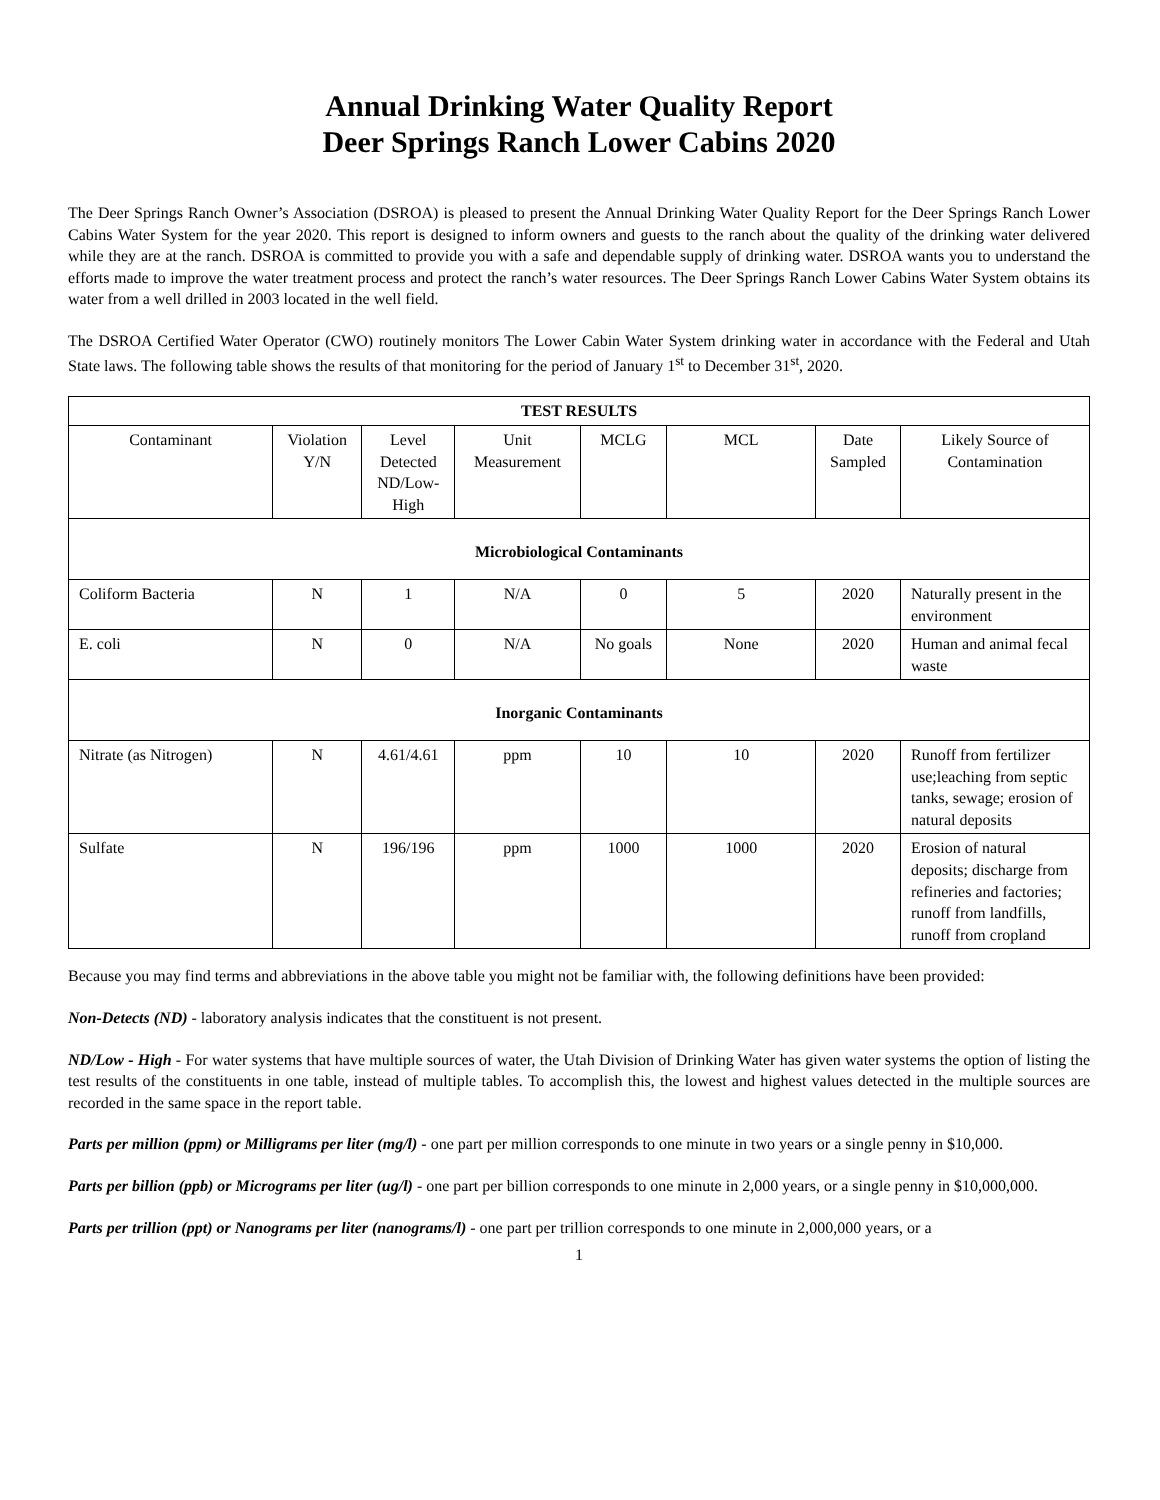Annual Drinking Water Quality Report
Deer Springs Ranch Lower Cabins 2020
The Deer Springs Ranch Owner’s Association (DSROA) is pleased to present the Annual Drinking Water Quality Report for the Deer Springs Ranch Lower Cabins Water System for the year 2020. This report is designed to inform owners and guests to the ranch about the quality of the drinking water delivered while they are at the ranch. DSROA is committed to provide you with a safe and dependable supply of drinking water. DSROA wants you to understand the efforts made to improve the water treatment process and protect the ranch’s water resources. The Deer Springs Ranch Lower Cabins Water System obtains its water from a well drilled in 2003 located in the well field.
The DSROA Certified Water Operator (CWO) routinely monitors The Lower Cabin Water System drinking water in accordance with the Federal and Utah State laws. The following table shows the results of that monitoring for the period of January 1<sup>st</sup> to December 31<sup>st</sup>, 2020.
| TEST RESULTS | | | | | | | |
| --- | --- | --- | --- | --- | --- | --- | --- |
| Contaminant | Violation Y/N | Level Detected ND/Low- High | Unit Measurement | MCLG | MCL | Date Sampled | Likely Source of Contamination |
| Microbiological Contaminants | | | | | | | |
| Coliform Bacteria | N | 1 | N/A | 0 | 5 | 2020 | Naturally present in the environment |
| E. coli | N | 0 | N/A | No goals | None | 2020 | Human and animal fecal waste |
| Inorganic Contaminants | | | | | | | |
| Nitrate (as Nitrogen) | N | 4.61/4.61 | ppm | 10 | 10 | 2020 | Runoff from fertilizer use;leaching from septic tanks, sewage; erosion of natural deposits |
| Sulfate | N | 196/196 | ppm | 1000 | 1000 | 2020 | Erosion of natural deposits; discharge from refineries and factories; runoff from landfills, runoff from cropland |
Because you may find terms and abbreviations in the above table you might not be familiar with, the following definitions have been provided:
Non-Detects (ND) - laboratory analysis indicates that the constituent is not present.
ND/Low - High - For water systems that have multiple sources of water, the Utah Division of Drinking Water has given water systems the option of listing the test results of the constituents in one table, instead of multiple tables. To accomplish this, the lowest and highest values detected in the multiple sources are recorded in the same space in the report table.
Parts per million (ppm) or Milligrams per liter (mg/l) - one part per million corresponds to one minute in two years or a single penny in $10,000.
Parts per billion (ppb) or Micrograms per liter (ug/l) - one part per billion corresponds to one minute in 2,000 years, or a single penny in $10,000,000.
Parts per trillion (ppt) or Nanograms per liter (nanograms/l) - one part per trillion corresponds to one minute in 2,000,000 years, or a
1